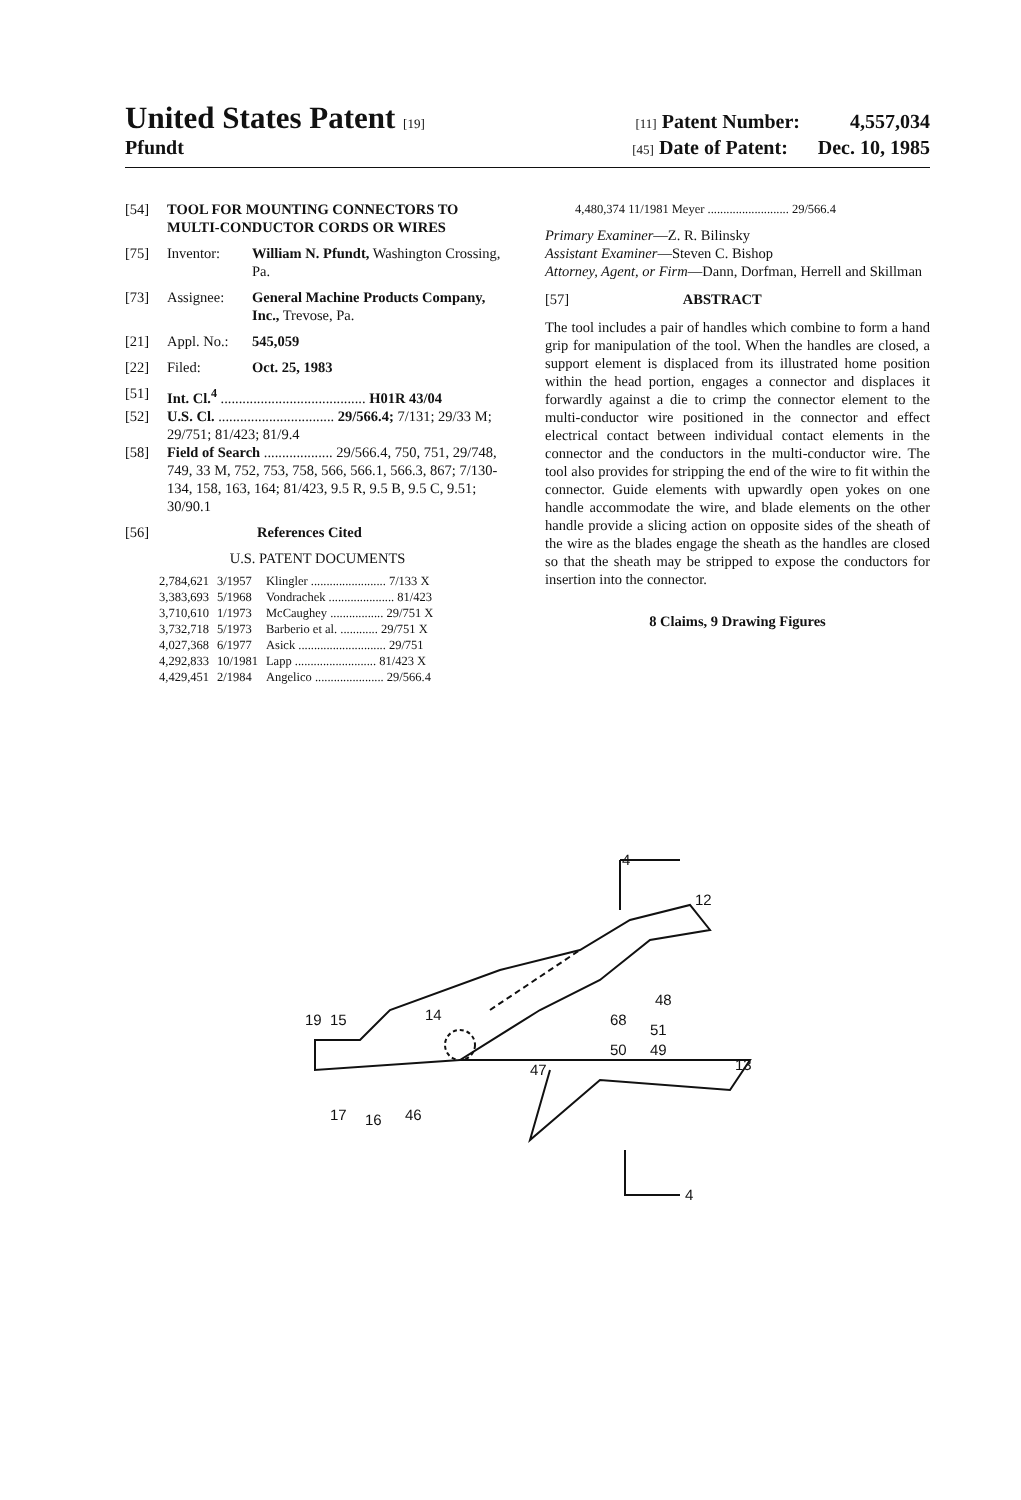United States Patent [19] [11] Patent Number: 4,557,034
Pfundt [45] Date of Patent: Dec. 10, 1985
[54] TOOL FOR MOUNTING CONNECTORS TO MULTI-CONDUCTOR CORDS OR WIRES
[75] Inventor: William N. Pfundt, Washington Crossing, Pa.
[73] Assignee: General Machine Products Company, Inc., Trevose, Pa.
[21] Appl. No.: 545,059
[22] Filed: Oct. 25, 1983
[51] Int. Cl.<sup>4</sup> ........................................ H01R 43/04
[52] U.S. Cl. ................................ 29/566.4; 7/131; 29/33 M; 29/751; 81/423; 81/9.4
[58] Field of Search ................... 29/566.4, 750, 751, 29/748, 749, 33 M, 752, 753, 758, 566, 566.1, 566.3, 867; 7/130-134, 158, 163, 164; 81/423, 9.5 R, 9.5 B, 9.5 C, 9.51; 30/90.1
[56] References Cited
U.S. PATENT DOCUMENTS
| 2,784,621 | 3/1957 | Klingler ........................ 7/133 X |
| 3,383,693 | 5/1968 | Vondrachek ..................... 81/423 |
| 3,710,610 | 1/1973 | McCaughey ................. 29/751 X |
| 3,732,718 | 5/1973 | Barberio et al. ............ 29/751 X |
| 4,027,368 | 6/1977 | Asick ............................ 29/751 |
| 4,292,833 | 10/1981 | Lapp .......................... 81/423 X |
| 4,429,451 | 2/1984 | Angelico ...................... 29/566.4 |
4,480,374 11/1981 Meyer .......................... 29/566.4
Primary Examiner—Z. R. Bilinsky
Assistant Examiner—Steven C. Bishop
Attorney, Agent, or Firm—Dann, Dorfman, Herrell and Skillman
[57] ABSTRACT
The tool includes a pair of handles which combine to form a hand grip for manipulation of the tool. When the handles are closed, a support element is displaced from its illustrated home position within the head portion, engages a connector and displaces it forwardly against a die to crimp the connector element to the multi-conductor wire positioned in the connector and effect electrical contact between individual contact elements in the connector and the conductors in the multi-conductor wire. The tool also provides for stripping the end of the wire to fit within the connector. Guide elements with upwardly open yokes on one handle accommodate the wire, and blade elements on the other handle provide a slicing action on opposite sides of the sheath of the wire as the blades engage the sheath as the handles are closed so that the sheath may be stripped to expose the conductors for insertion into the connector.
8 Claims, 9 Drawing Figures
4
12
48
68
51
19
15
14
50
49
47
13
17
16
46
4